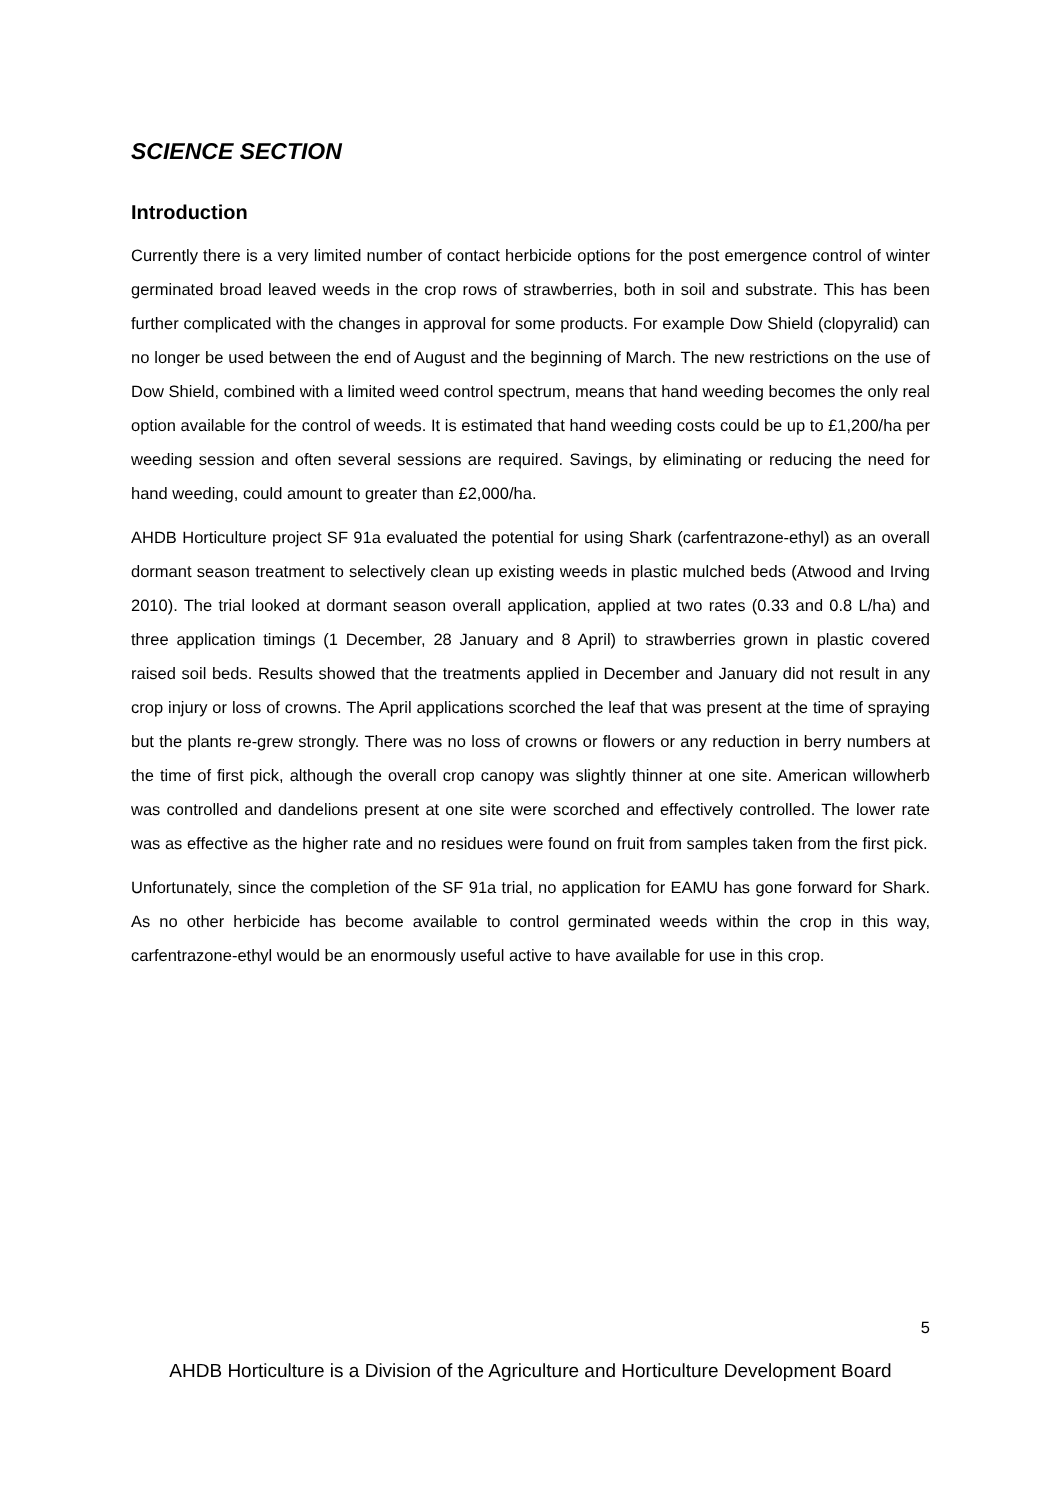SCIENCE SECTION
Introduction
Currently there is a very limited number of contact herbicide options for the post emergence control of winter germinated broad leaved weeds in the crop rows of strawberries, both in soil and substrate. This has been further complicated with the changes in approval for some products. For example Dow Shield (clopyralid) can no longer be used between the end of August and the beginning of March. The new restrictions on the use of Dow Shield, combined with a limited weed control spectrum, means that hand weeding becomes the only real option available for the control of weeds. It is estimated that hand weeding costs could be up to £1,200/ha per weeding session and often several sessions are required. Savings, by eliminating or reducing the need for hand weeding, could amount to greater than £2,000/ha.
AHDB Horticulture project SF 91a evaluated the potential for using Shark (carfentrazone-ethyl) as an overall dormant season treatment to selectively clean up existing weeds in plastic mulched beds (Atwood and Irving 2010). The trial looked at dormant season overall application, applied at two rates (0.33 and 0.8 L/ha) and three application timings (1 December, 28 January and 8 April) to strawberries grown in plastic covered raised soil beds. Results showed that the treatments applied in December and January did not result in any crop injury or loss of crowns. The April applications scorched the leaf that was present at the time of spraying but the plants re-grew strongly. There was no loss of crowns or flowers or any reduction in berry numbers at the time of first pick, although the overall crop canopy was slightly thinner at one site. American willowherb was controlled and dandelions present at one site were scorched and effectively controlled. The lower rate was as effective as the higher rate and no residues were found on fruit from samples taken from the first pick.
Unfortunately, since the completion of the SF 91a trial, no application for EAMU has gone forward for Shark. As no other herbicide has become available to control germinated weeds within the crop in this way, carfentrazone-ethyl would be an enormously useful active to have available for use in this crop.
5
AHDB Horticulture is a Division of the Agriculture and Horticulture Development Board